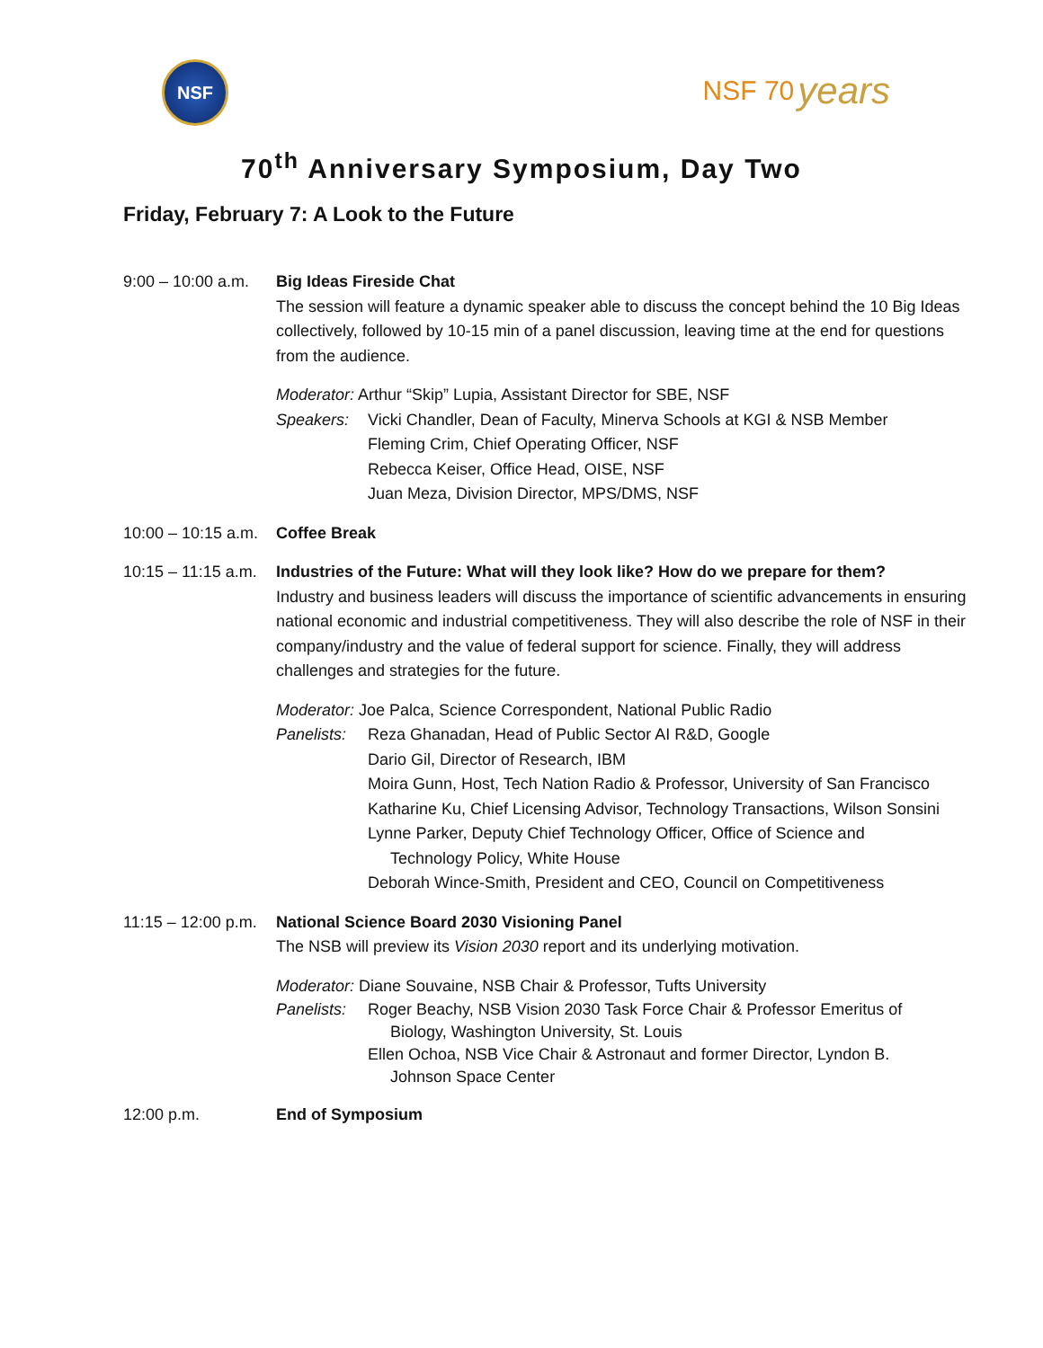NSF
NSF 70 years
70<sup>th</sup> Anniversary Symposium, Day Two
Friday, February 7: A Look to the Future
9:00 – 10:00 a.m.
Big Ideas Fireside Chat
The session will feature a dynamic speaker able to discuss the concept behind the 10 Big Ideas collectively, followed by 10-15 min of a panel discussion, leaving time at the end for questions from the audience.
Moderator: Arthur “Skip” Lupia, Assistant Director for SBE, NSF
Speakers: Vicki Chandler, Dean of Faculty, Minerva Schools at KGI & NSB Member
Fleming Crim, Chief Operating Officer, NSF
Rebecca Keiser, Office Head, OISE, NSF
Juan Meza, Division Director, MPS/DMS, NSF
10:00 – 10:15 a.m.
Coffee Break
10:15 – 11:15 a.m.
Industries of the Future: What will they look like? How do we prepare for them?
Industry and business leaders will discuss the importance of scientific advancements in ensuring national economic and industrial competitiveness. They will also describe the role of NSF in their company/industry and the value of federal support for science. Finally, they will address challenges and strategies for the future.
Moderator: Joe Palca, Science Correspondent, National Public Radio
Panelists:
Reza Ghanadan, Head of Public Sector AI R&D, Google
Dario Gil, Director of Research, IBM
Moira Gunn, Host, Tech Nation Radio & Professor, University of San Francisco
Katharine Ku, Chief Licensing Advisor, Technology Transactions, Wilson Sonsini
Lynne Parker, Deputy Chief Technology Officer, Office of Science and
Technology Policy, White House
Deborah Wince-Smith, President and CEO, Council on Competitiveness
11:15 – 12:00 p.m.
National Science Board 2030 Visioning Panel
The NSB will preview its Vision 2030 report and its underlying motivation.
Moderator: Diane Souvaine, NSB Chair & Professor, Tufts University
Panelists:
Roger Beachy, NSB Vision 2030 Task Force Chair & Professor Emeritus of
Biology, Washington University, St. Louis
Ellen Ochoa, NSB Vice Chair & Astronaut and former Director, Lyndon B.
Johnson Space Center
12:00 p.m. End of Symposium